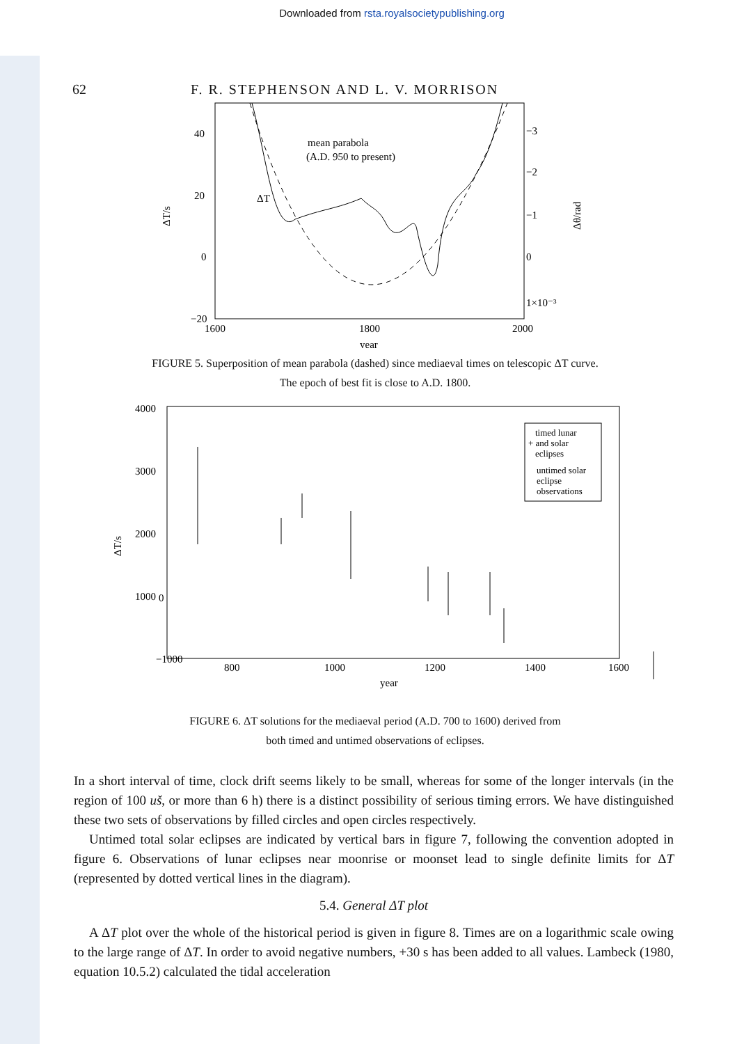Downloaded from rsta.royalsocietypublishing.org
62 F. R. STEPHENSON AND L. V. MORRISON
40
20
0
−20
−3
−2
−1
0
1×10⁻³
1600
1800
2000
year
ΔT/s
Δθ/rad
mean parabola
(A.D. 950 to present)
ΔT
FIGURE 5. Superposition of mean parabola (dashed) since mediaeval times on telescopic ΔT curve.
The epoch of best fit is close to A.D. 1800.
4000
3000
2000
1000
−1000
0
800
1000
1200
1400
1600
year
ΔT/s
timed lunar
+ and solar
eclipses
untimed solar
eclipse
observations
FIGURE 6. ΔT solutions for the mediaeval period (A.D. 700 to 1600) derived from
both timed and untimed observations of eclipses.
In a short interval of time, clock drift seems likely to be small, whereas for some of the longer intervals (in the region of 100 uš, or more than 6 h) there is a distinct possibility of serious timing errors. We have distinguished these two sets of observations by filled circles and open circles respectively.
Untimed total solar eclipses are indicated by vertical bars in figure 7, following the convention adopted in figure 6. Observations of lunar eclipses near moonrise or moonset lead to single definite limits for ΔT (represented by dotted vertical lines in the diagram).
5.4. General ΔT plot
A ΔT plot over the whole of the historical period is given in figure 8. Times are on a logarithmic scale owing to the large range of ΔT. In order to avoid negative numbers, +30 s has been added to all values. Lambeck (1980, equation 10.5.2) calculated the tidal acceleration